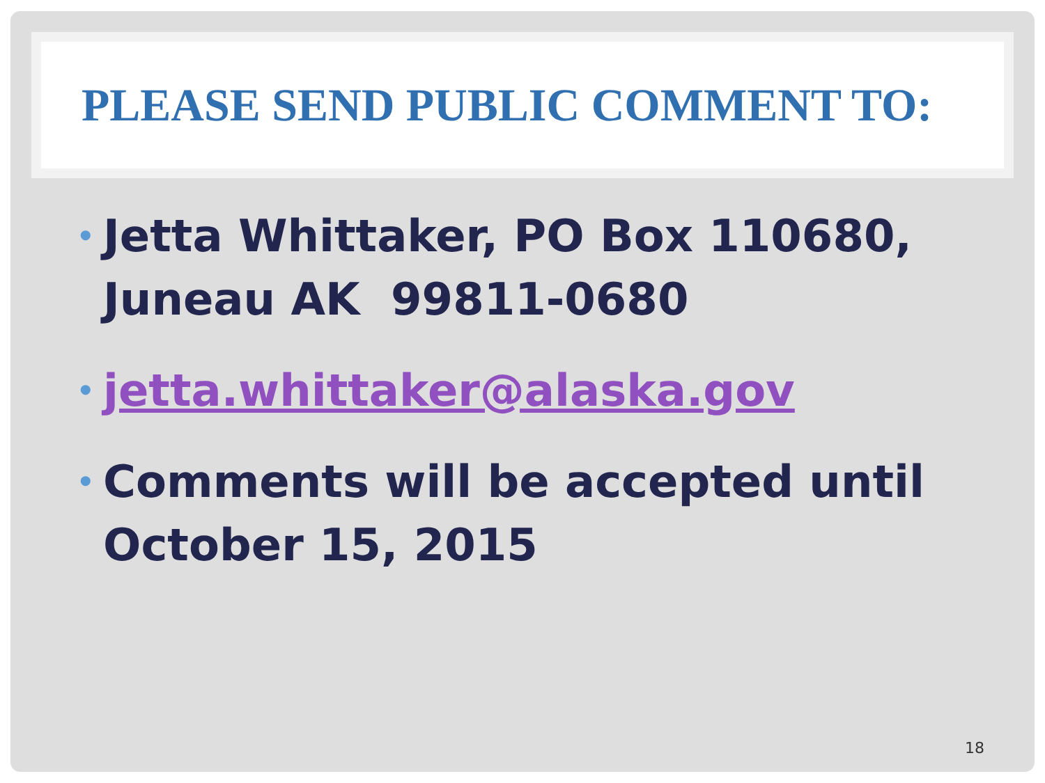PLEASE SEND PUBLIC COMMENT TO:
• Jetta Whittaker, PO Box 110680, Juneau AK 99811-0680
• jetta.whittaker@alaska.gov
• Comments will be accepted until October 15, 2015
18